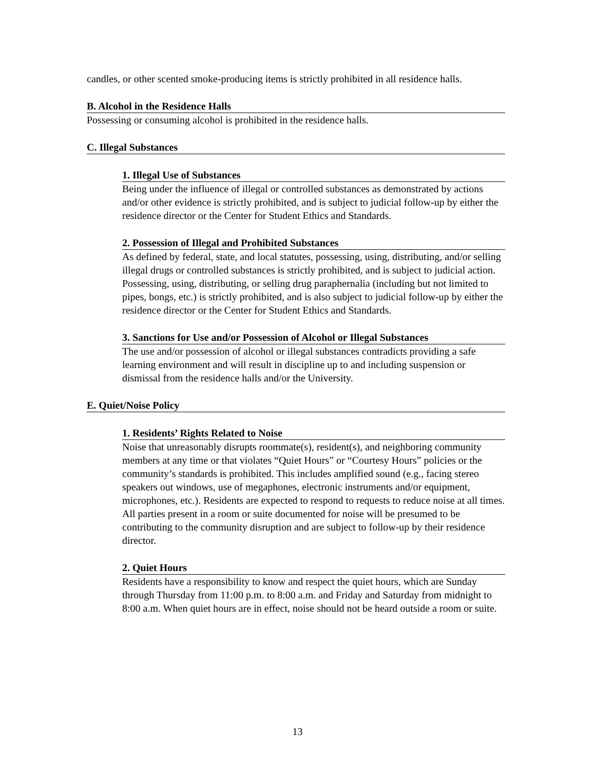candles, or other scented smoke-producing items is strictly prohibited in all residence halls.
B. Alcohol in the Residence Halls
Possessing or consuming alcohol is prohibited in the residence halls.
C. Illegal Substances
1. Illegal Use of Substances
Being under the influence of illegal or controlled substances as demonstrated by actions and/or other evidence is strictly prohibited, and is subject to judicial follow-up by either the residence director or the Center for Student Ethics and Standards.
2. Possession of Illegal and Prohibited Substances
As defined by federal, state, and local statutes, possessing, using, distributing, and/or selling illegal drugs or controlled substances is strictly prohibited, and is subject to judicial action. Possessing, using, distributing, or selling drug paraphernalia (including but not limited to pipes, bongs, etc.) is strictly prohibited, and is also subject to judicial follow-up by either the residence director or the Center for Student Ethics and Standards.
3. Sanctions for Use and/or Possession of Alcohol or Illegal Substances
The use and/or possession of alcohol or illegal substances contradicts providing a safe learning environment and will result in discipline up to and including suspension or dismissal from the residence halls and/or the University.
E. Quiet/Noise Policy
1. Residents’ Rights Related to Noise
Noise that unreasonably disrupts roommate(s), resident(s), and neighboring community members at any time or that violates “Quiet Hours” or “Courtesy Hours” policies or the community’s standards is prohibited. This includes amplified sound (e.g., facing stereo speakers out windows, use of megaphones, electronic instruments and/or equipment, microphones, etc.). Residents are expected to respond to requests to reduce noise at all times. All parties present in a room or suite documented for noise will be presumed to be contributing to the community disruption and are subject to follow-up by their residence director.
2. Quiet Hours
Residents have a responsibility to know and respect the quiet hours, which are Sunday through Thursday from 11:00 p.m. to 8:00 a.m. and Friday and Saturday from midnight to 8:00 a.m. When quiet hours are in effect, noise should not be heard outside a room or suite.
13